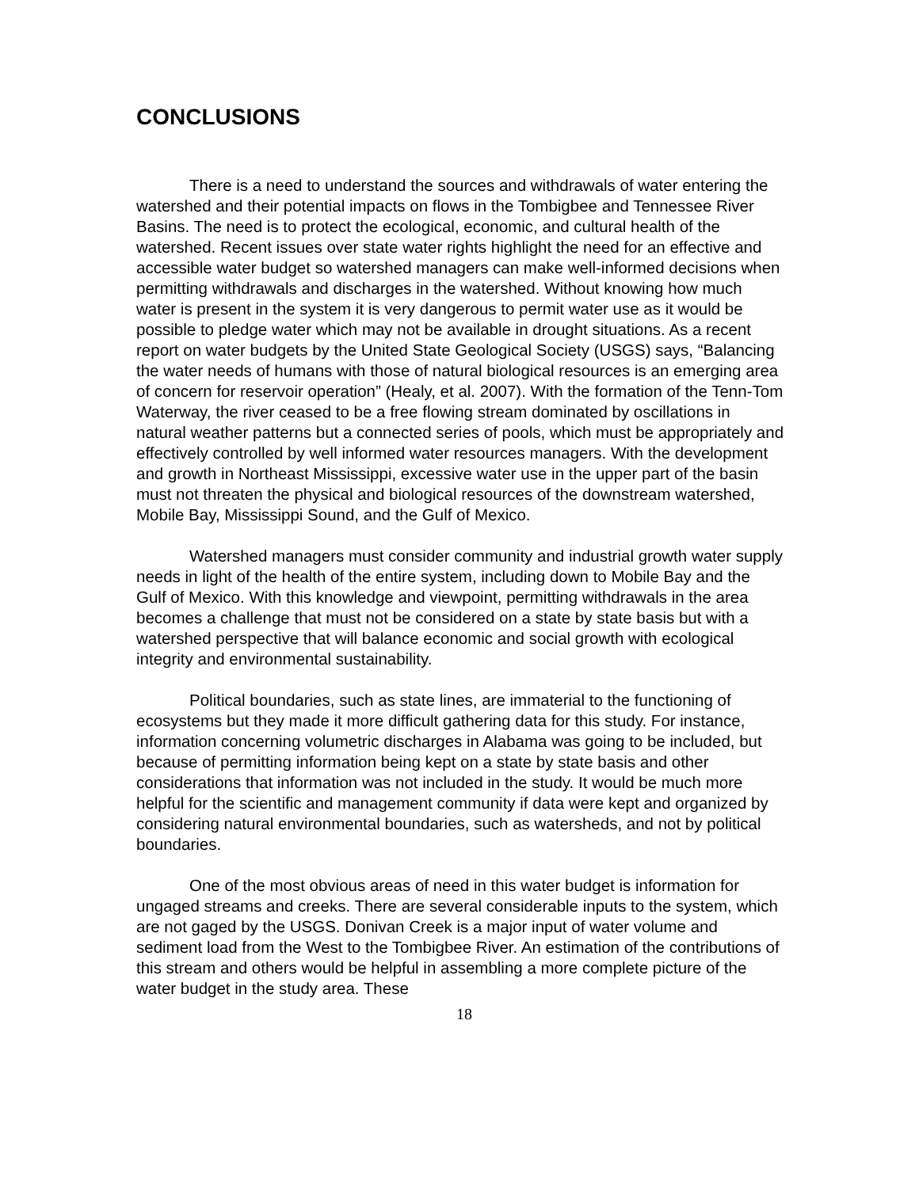CONCLUSIONS
There is a need to understand the sources and withdrawals of water entering the watershed and their potential impacts on flows in the Tombigbee and Tennessee River Basins. The need is to protect the ecological, economic, and cultural health of the watershed. Recent issues over state water rights highlight the need for an effective and accessible water budget so watershed managers can make well-informed decisions when permitting withdrawals and discharges in the watershed. Without knowing how much water is present in the system it is very dangerous to permit water use as it would be possible to pledge water which may not be available in drought situations. As a recent report on water budgets by the United State Geological Society (USGS) says, “Balancing the water needs of humans with those of natural biological resources is an emerging area of concern for reservoir operation” (Healy, et al. 2007). With the formation of the Tenn-Tom Waterway, the river ceased to be a free flowing stream dominated by oscillations in natural weather patterns but a connected series of pools, which must be appropriately and effectively controlled by well informed water resources managers. With the development and growth in Northeast Mississippi, excessive water use in the upper part of the basin must not threaten the physical and biological resources of the downstream watershed, Mobile Bay, Mississippi Sound, and the Gulf of Mexico.
Watershed managers must consider community and industrial growth water supply needs in light of the health of the entire system, including down to Mobile Bay and the Gulf of Mexico. With this knowledge and viewpoint, permitting withdrawals in the area becomes a challenge that must not be considered on a state by state basis but with a watershed perspective that will balance economic and social growth with ecological integrity and environmental sustainability.
Political boundaries, such as state lines, are immaterial to the functioning of ecosystems but they made it more difficult gathering data for this study. For instance, information concerning volumetric discharges in Alabama was going to be included, but because of permitting information being kept on a state by state basis and other considerations that information was not included in the study. It would be much more helpful for the scientific and management community if data were kept and organized by considering natural environmental boundaries, such as watersheds, and not by political boundaries.
One of the most obvious areas of need in this water budget is information for ungaged streams and creeks. There are several considerable inputs to the system, which are not gaged by the USGS. Donivan Creek is a major input of water volume and sediment load from the West to the Tombigbee River. An estimation of the contributions of this stream and others would be helpful in assembling a more complete picture of the water budget in the study area. These
18